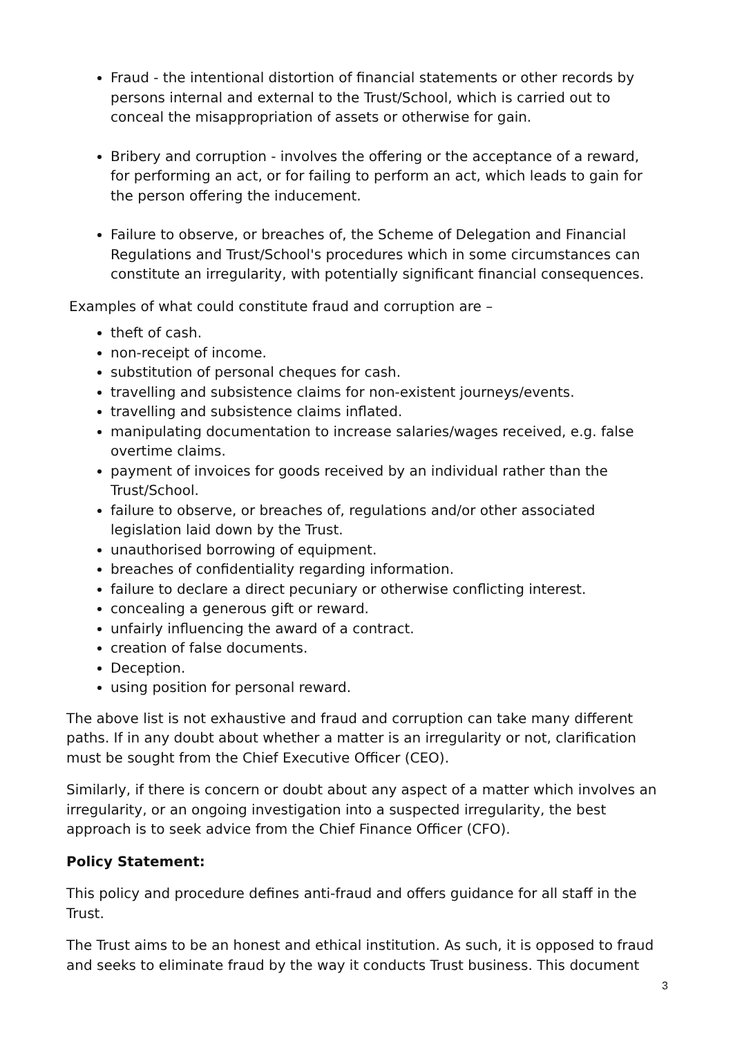Fraud - the intentional distortion of financial statements or other records by persons internal and external to the Trust/School, which is carried out to conceal the misappropriation of assets or otherwise for gain.
Bribery and corruption - involves the offering or the acceptance of a reward, for performing an act, or for failing to perform an act, which leads to gain for the person offering the inducement.
Failure to observe, or breaches of, the Scheme of Delegation and Financial Regulations and Trust/School's procedures which in some circumstances can constitute an irregularity, with potentially significant financial consequences.
Examples of what could constitute fraud and corruption are –
theft of cash.
non-receipt of income.
substitution of personal cheques for cash.
travelling and subsistence claims for non-existent journeys/events.
travelling and subsistence claims inflated.
manipulating documentation to increase salaries/wages received, e.g. false overtime claims.
payment of invoices for goods received by an individual rather than the Trust/School.
failure to observe, or breaches of, regulations and/or other associated legislation laid down by the Trust.
unauthorised borrowing of equipment.
breaches of confidentiality regarding information.
failure to declare a direct pecuniary or otherwise conflicting interest.
concealing a generous gift or reward.
unfairly influencing the award of a contract.
creation of false documents.
Deception.
using position for personal reward.
The above list is not exhaustive and fraud and corruption can take many different paths. If in any doubt about whether a matter is an irregularity or not, clarification must be sought from the Chief Executive Officer (CEO).
Similarly, if there is concern or doubt about any aspect of a matter which involves an irregularity, or an ongoing investigation into a suspected irregularity, the best approach is to seek advice from the Chief Finance Officer (CFO).
Policy Statement:
This policy and procedure defines anti-fraud and offers guidance for all staff in the Trust.
The Trust aims to be an honest and ethical institution. As such, it is opposed to fraud and seeks to eliminate fraud by the way it conducts Trust business. This document
3